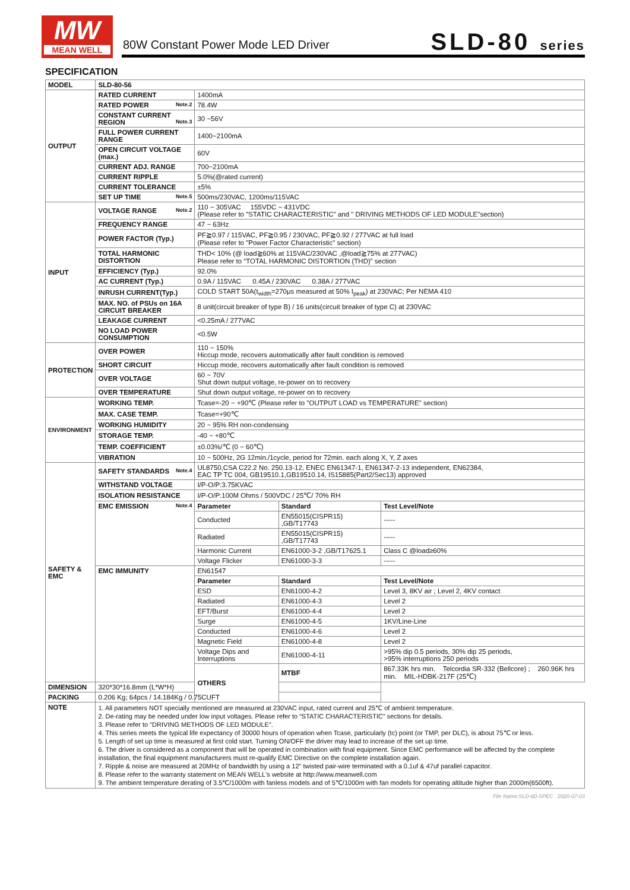MW
MEAN WELL
80W Constant Power Mode LED Driver
SLD-80 series
SPECIFICATION
| MODEL | SLD-80-56 | | | |
| OUTPUT | RATED CURRENT | 1400mA | | |
| | RATED POWER Note.2 | 78.4W | | |
| | CONSTANT CURRENT REGION Note.3 | 30 ~56V | | |
| | FULL POWER CURRENT RANGE | 1400~2100mA | | |
| | OPEN CIRCUIT VOLTAGE (max.) | 60V | | |
| | CURRENT ADJ. RANGE | 700~2100mA | | |
| | CURRENT RIPPLE | 5.0%(@rated current) | | |
| | CURRENT TOLERANCE | ±5% | | |
| | SET UP TIME Note.5 | 500ms/230VAC, 1200ms/115VAC | | |
| INPUT | VOLTAGE RANGE Note.2 | 110 ~ 305VAC 155VDC ~ 431VDC (Please refer to "STATIC CHARACTERISTIC" and " DRIVING METHODS OF LED MODULE"section) | | |
| | FREQUENCY RANGE | 47 ~ 63Hz | | |
| | POWER FACTOR (Typ.) | PF≧0.97 / 115VAC, PF≧0.95 / 230VAC, PF≧0.92 / 277VAC at full load (Please refer to "Power Factor Characteristic" section) | | |
| | TOTAL HARMONIC DISTORTION | THD< 10% (@ load≧60% at 115VAC/230VAC ,@load≧75% at 277VAC) Please refer to “TOTAL HARMONIC DISTORTION (THD)” section | | |
| | EFFICIENCY (Typ.) | 92.0% | | |
| | AC CURRENT (Typ.) | 0.9A / 115VAC 0.45A / 230VAC 0.38A / 277VAC | | |
| | INRUSH CURRENT(Typ.) | COLD START 50A(t<sub>width</sub>=270μs measured at 50% I<sub>peak</sub>) at 230VAC; Per NEMA 410 | | |
| | MAX. NO. of PSUs on 16A CIRCUIT BREAKER | 8 unit(circuit breaker of type B) / 16 units(circuit breaker of type C) at 230VAC | | |
| | LEAKAGE CURRENT | <0.25mA / 277VAC | | |
| | NO LOAD POWER CONSUMPTION | <0.5W | | |
| PROTECTION | OVER POWER | 110 ~ 150% Hiccup mode, recovers automatically after fault condition is removed | | |
| | SHORT CIRCUIT | Hiccup mode, recovers automatically after fault condition is removed | | |
| | OVER VOLTAGE | 60 ~ 70V Shut down output voltage, re-power on to recovery | | |
| | OVER TEMPERATURE | Shut down output voltage, re-power on to recovery | | |
| ENVIRONMENT | WORKING TEMP. | Tcase=-20 ~ +90℃ (Please refer to "OUTPUT LOAD vs TEMPERATURE" section) | | |
| | MAX. CASE TEMP. | Tcase=+90℃ | | |
| | WORKING HUMIDITY | 20 ~ 95% RH non-condensing | | |
| | STORAGE TEMP. | -40 ~ +80℃ | | |
| | TEMP. COEFFICIENT | ±0.03%/℃ (0 ~ 60℃) | | |
| | VIBRATION | 10 ~ 500Hz, 2G 12min./1cycle, period for 72min. each along X, Y, Z axes | | |
| SAFETY & EMC | SAFETY STANDARDS Note.4 | UL8750,CSA C22.2 No. 250.13-12, ENEC EN61347-1, EN61347-2-13 independent, EN62384, EAC TP TC 004, GB19510.1,GB19510.14, IS15885(Part2/Sec13) approved | | |
| | WITHSTAND VOLTAGE | I/P-O/P:3.75KVAC | | |
| | ISOLATION RESISTANCE | I/P-O/P:100M Ohms / 500VDC / 25℃/ 70% RH | | |
| | EMC EMISSION Note.4 | Parameter | Standard | Test Level/Note |
| | | Conducted | EN55015(CISPR15) ,GB/T17743 | ----- |
| | | Radiated | EN55015(CISPR15) ,GB/T17743 | ----- |
| | | Harmonic Current | EN61000-3-2 ,GB/T17625.1 | Class C @load≥60% |
| | | Voltage Flicker | EN61000-3-3 | ----- |
| | EMC IMMUNITY | EN61547 | | |
| | | Parameter | Standard | Test Level/Note |
| | | ESD | EN61000-4-2 | Level 3, 8KV air ; Level 2, 4KV contact |
| | | Radiated | EN61000-4-3 | Level 2 |
| | | EFT/Burst | EN61000-4-4 | Level 2 |
| | | Surge | EN61000-4-5 | 1KV/Line-Line |
| | | Conducted | EN61000-4-6 | Level 2 |
| | | Magnetic Field | EN61000-4-8 | Level 2 |
| | | Voltage Dips and Interruptions | EN61000-4-11 | >95% dip 0.5 periods, 30% dip 25 periods, >95% interruptions 250 periods |
| | | OTHERS | MTBF | 867.33K hrs min. Telcordia SR-332 (Bellcore) ; 260.96K hrs min. MIL-HDBK-217F (25℃) |
| DIMENSION | 320*30*16.8mm (L*W*H) | | | |
| PACKING | 0.206 Kg; 64pcs / 14.184Kg / 0.75CUFT | | | |
| NOTE | 1. All parameters NOT specially mentioned are measured at 230VAC input, rated current and 25℃ of ambient temperature. 2. De-rating may be needed under low input voltages. Please refer to “STATIC CHARACTERISTIC” sections for details. 3. Please refer to "DRIVING METHODS OF LED MODULE". 4. This series meets the typical life expectancy of 30000 hours of operation when Tcase, particularly (tc) point (or TMP, per DLC), is about 75℃ or less. 5. Length of set up time is measured at first cold start. Turning ON/OFF the driver may lead to increase of the set up time. 6. The driver is considered as a component that will be operated in combination with final equipment. Since EMC performance will be affected by the complete installation, the final equipment manufacturers must re-qualify EMC Directive on the complete installation again. 7. Ripple & noise are measured at 20MHz of bandwidth by using a 12" twisted pair-wire terminated with a 0.1uf & 47uf parallel capacitor. 8. Please refer to the warranty statement on MEAN WELL's website at http://www.meanwell.com 9. The ambient temperature derating of 3.5℃/1000m with fanless models and of 5℃/1000m with fan models for operating altitude higher than 2000m(6500ft). | | | |
File Name:SLD-80-SPEC 2020-07-03